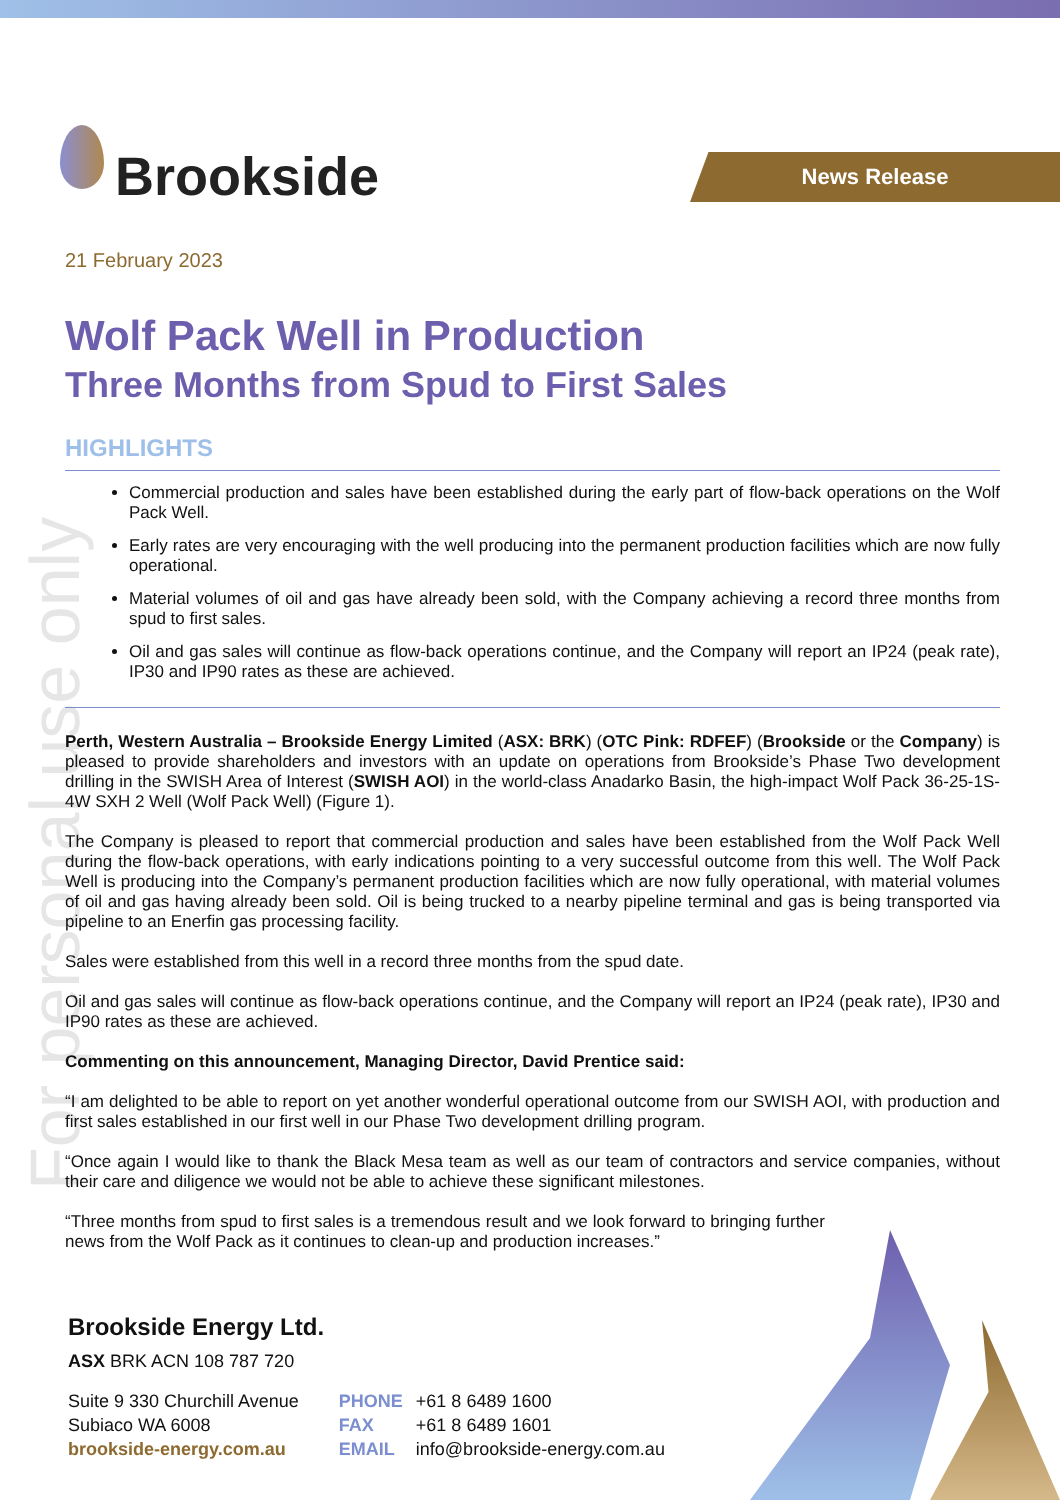For personal use only
Brookside
News Release
21 February 2023
Wolf Pack Well in Production
Three Months from Spud to First Sales
HIGHLIGHTS
Commercial production and sales have been established during the early part of flow-back operations on the Wolf Pack Well.
Early rates are very encouraging with the well producing into the permanent production facilities which are now fully operational.
Material volumes of oil and gas have already been sold, with the Company achieving a record three months from spud to first sales.
Oil and gas sales will continue as flow-back operations continue, and the Company will report an IP24 (peak rate), IP30 and IP90 rates as these are achieved.
Perth, Western Australia – Brookside Energy Limited (ASX: BRK) (OTC Pink: RDFEF) (Brookside or the Company) is pleased to provide shareholders and investors with an update on operations from Brookside’s Phase Two development drilling in the SWISH Area of Interest (SWISH AOI) in the world-class Anadarko Basin, the high-impact Wolf Pack 36-25-1S-4W SXH 2 Well (Wolf Pack Well) (Figure 1).
The Company is pleased to report that commercial production and sales have been established from the Wolf Pack Well during the flow-back operations, with early indications pointing to a very successful outcome from this well. The Wolf Pack Well is producing into the Company’s permanent production facilities which are now fully operational, with material volumes of oil and gas having already been sold. Oil is being trucked to a nearby pipeline terminal and gas is being transported via pipeline to an Enerfin gas processing facility.
Sales were established from this well in a record three months from the spud date.
Oil and gas sales will continue as flow-back operations continue, and the Company will report an IP24 (peak rate), IP30 and IP90 rates as these are achieved.
Commenting on this announcement, Managing Director, David Prentice said:
“I am delighted to be able to report on yet another wonderful operational outcome from our SWISH AOI, with production and first sales established in our first well in our Phase Two development drilling program.
“Once again I would like to thank the Black Mesa team as well as our team of contractors and service companies, without their care and diligence we would not be able to achieve these significant milestones.
“Three months from spud to first sales is a tremendous result and we look forward to bringing further news from the Wolf Pack as it continues to clean-up and production increases.”
Brookside Energy Ltd.
ASX BRK ACN 108 787 720
Suite 9 330 Churchill Avenue
Subiaco WA 6008
brookside-energy.com.au
PHONE +61 8 6489 1600
FAX +61 8 6489 1601
EMAIL info@brookside-energy.com.au